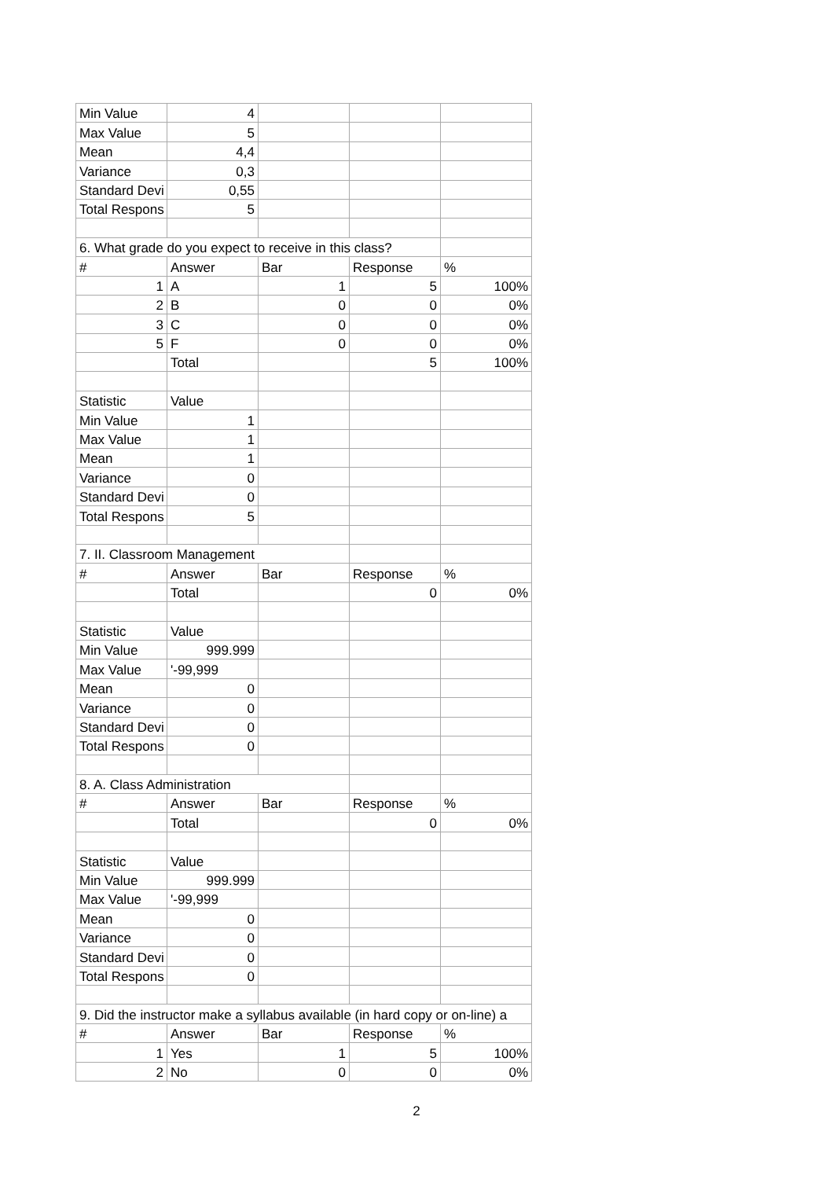| Min Value | 4 | | | |
| Max Value | 5 | | | |
| Mean | 4,4 | | | |
| Variance | 0,3 | | | |
| Standard Devi | 0,55 | | | |
| Total Respons | 5 | | | |
| 6. What grade do you expect to receive in this class? | | | | |
| # | Answer | Bar | Response | % |
| 1 | A | 1 | 5 | 100% |
| 2 | B | 0 | 0 | 0% |
| 3 | C | 0 | 0 | 0% |
| 5 | F | 0 | 0 | 0% |
| | Total | | 5 | 100% |
| Statistic | Value | | | |
| Min Value | 1 | | | |
| Max Value | 1 | | | |
| Mean | 1 | | | |
| Variance | 0 | | | |
| Standard Devi | 0 | | | |
| Total Respons | 5 | | | |
| 7. II. Classroom Management | | | | |
| # | Answer | Bar | Response | % |
| | Total | | 0 | 0% |
| Statistic | Value | | | |
| Min Value | 999.999 | | | |
| Max Value | '-99,999 | | | |
| Mean | 0 | | | |
| Variance | 0 | | | |
| Standard Devi | 0 | | | |
| Total Respons | 0 | | | |
| 8. A. Class Administration | | | | |
| # | Answer | Bar | Response | % |
| | Total | | 0 | 0% |
| Statistic | Value | | | |
| Min Value | 999.999 | | | |
| Max Value | '-99,999 | | | |
| Mean | 0 | | | |
| Variance | 0 | | | |
| Standard Devi | 0 | | | |
| Total Respons | 0 | | | |
| 9. Did the instructor make a syllabus available (in hard copy or on-line) a | | | | |
| # | Answer | Bar | Response | % |
| 1 | Yes | 1 | 5 | 100% |
| 2 | No | 0 | 0 | 0% |
2